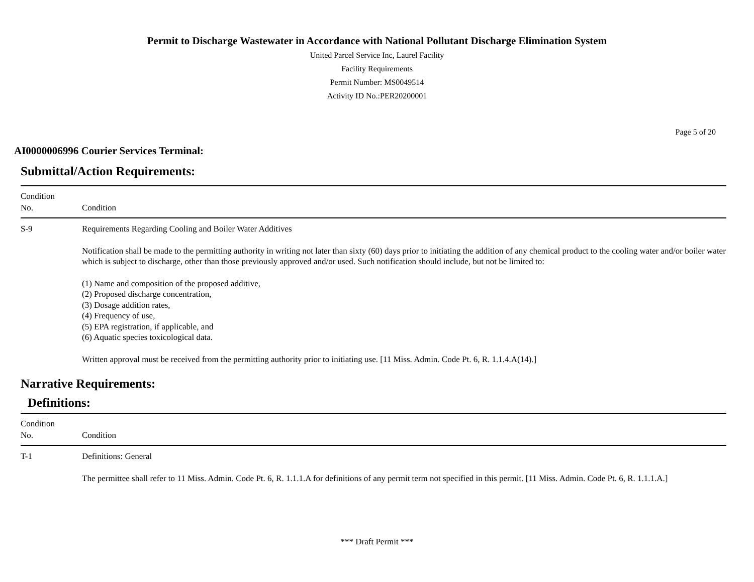Permit to Discharge Wastewater in Accordance with National Pollutant Discharge Elimination System
United Parcel Service Inc, Laurel Facility
Facility Requirements
Permit Number: MS0049514
Activity ID No.:PER20200001
Page 5 of 20
AI0000006996 Courier Services Terminal:
Submittal/Action Requirements:
| Condition No. | Condition |
| --- | --- |
| S-9 | Requirements Regarding Cooling and Boiler Water Additives Notification shall be made to the permitting authority in writing not later than sixty (60) days prior to initiating the addition of any chemical product to the cooling water and/or boiler water which is subject to discharge, other than those previously approved and/or used. Such notification should include, but not be limited to: (1) Name and composition of the proposed additive, (2) Proposed discharge concentration, (3) Dosage addition rates, (4) Frequency of use, (5) EPA registration, if applicable, and (6) Aquatic species toxicological data. Written approval must be received from the permitting authority prior to initiating use. [11 Miss. Admin. Code Pt. 6, R. 1.1.4.A(14).] |
Narrative Requirements:
Definitions:
| Condition No. | Condition |
| --- | --- |
| T-1 | Definitions: General The permittee shall refer to 11 Miss. Admin. Code Pt. 6, R. 1.1.1.A for definitions of any permit term not specified in this permit. [11 Miss. Admin. Code Pt. 6, R. 1.1.1.A.] |
*** Draft Permit ***